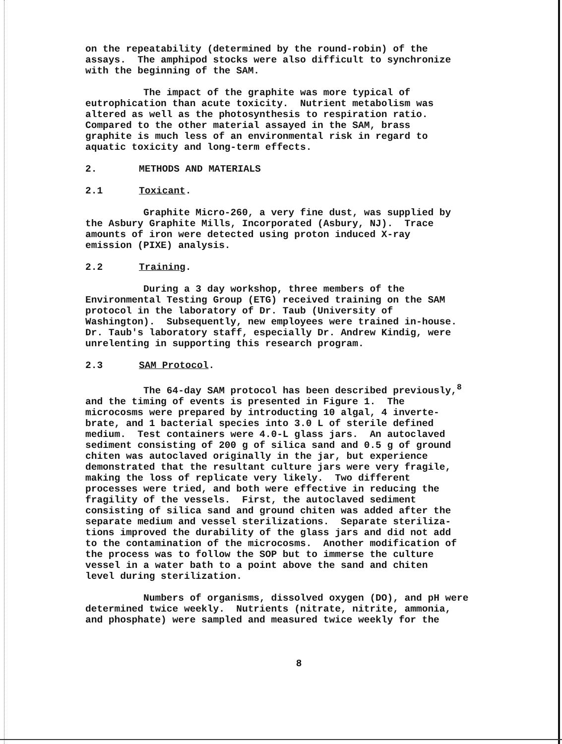on the repeatability (determined by the round-robin) of the assays. The amphipod stocks were also difficult to synchronize with the beginning of the SAM.
The impact of the graphite was more typical of eutrophication than acute toxicity. Nutrient metabolism was altered as well as the photosynthesis to respiration ratio. Compared to the other material assayed in the SAM, brass graphite is much less of an environmental risk in regard to aquatic toxicity and long-term effects.
2. METHODS AND MATERIALS
2.1 Toxicant.
Graphite Micro-260, a very fine dust, was supplied by the Asbury Graphite Mills, Incorporated (Asbury, NJ). Trace amounts of iron were detected using proton induced X-ray emission (PIXE) analysis.
2.2 Training.
During a 3 day workshop, three members of the Environmental Testing Group (ETG) received training on the SAM protocol in the laboratory of Dr. Taub (University of Washington). Subsequently, new employees were trained in-house. Dr. Taub's laboratory staff, especially Dr. Andrew Kindig, were unrelenting in supporting this research program.
2.3 SAM Protocol.
The 64-day SAM protocol has been described previously,<sup>8</sup> and the timing of events is presented in Figure 1. The microcosms were prepared by introducting 10 algal, 4 inverte- brate, and 1 bacterial species into 3.0 L of sterile defined medium. Test containers were 4.0-L glass jars. An autoclaved sediment consisting of 200 g of silica sand and 0.5 g of ground chiten was autoclaved originally in the jar, but experience demonstrated that the resultant culture jars were very fragile, making the loss of replicate very likely. Two different processes were tried, and both were effective in reducing the fragility of the vessels. First, the autoclaved sediment consisting of silica sand and ground chiten was added after the separate medium and vessel sterilizations. Separate steriliza- tions improved the durability of the glass jars and did not add to the contamination of the microcosms. Another modification of the process was to follow the SOP but to immerse the culture vessel in a water bath to a point above the sand and chiten level during sterilization.
Numbers of organisms, dissolved oxygen (DO), and pH were determined twice weekly. Nutrients (nitrate, nitrite, ammonia, and phosphate) were sampled and measured twice weekly for the
8